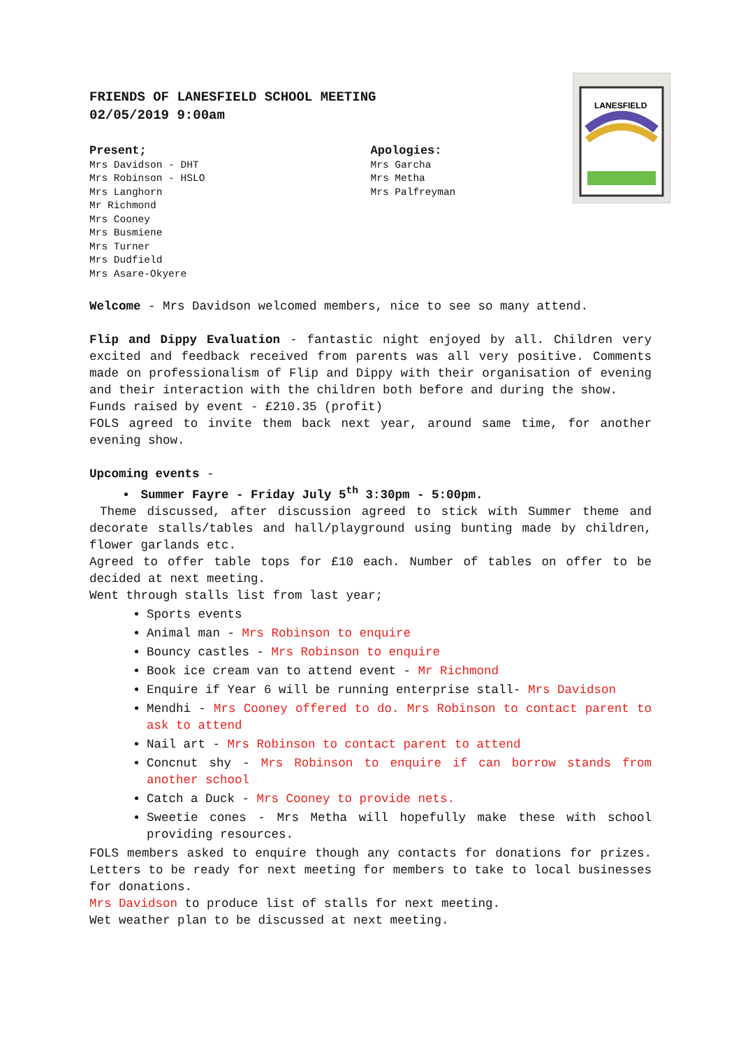LANESFIELD
FRIENDS OF LANESFIELD SCHOOL MEETING
02/05/2019 9:00am
Present;
Mrs Davidson - DHT
Mrs Robinson - HSLO
Mrs Langhorn
Mr Richmond
Mrs Cooney
Mrs Busmiene
Mrs Turner
Mrs Dudfield
Mrs Asare-Okyere
Apologies:
Mrs Garcha
Mrs Metha
Mrs Palfreyman
Welcome - Mrs Davidson welcomed members, nice to see so many attend.
Flip and Dippy Evaluation - fantastic night enjoyed by all. Children very excited and feedback received from parents was all very positive. Comments made on professionalism of Flip and Dippy with their organisation of evening and their interaction with the children both before and during the show.
Funds raised by event - £210.35 (profit)
FOLS agreed to invite them back next year, around same time, for another evening show.
Upcoming events -
Summer Fayre - Friday July 5<sup>th</sup> 3:30pm - 5:00pm.
Theme discussed, after discussion agreed to stick with Summer theme and decorate stalls/tables and hall/playground using bunting made by children, flower garlands etc.
Agreed to offer table tops for £10 each. Number of tables on offer to be decided at next meeting.
Went through stalls list from last year;
Sports events
Animal man - Mrs Robinson to enquire
Bouncy castles - Mrs Robinson to enquire
Book ice cream van to attend event - Mr Richmond
Enquire if Year 6 will be running enterprise stall- Mrs Davidson
Mendhi - Mrs Cooney offered to do. Mrs Robinson to contact parent to ask to attend
Nail art - Mrs Robinson to contact parent to attend
Concnut shy - Mrs Robinson to enquire if can borrow stands from another school
Catch a Duck - Mrs Cooney to provide nets.
Sweetie cones - Mrs Metha will hopefully make these with school providing resources.
FOLS members asked to enquire though any contacts for donations for prizes. Letters to be ready for next meeting for members to take to local businesses for donations.
Mrs Davidson to produce list of stalls for next meeting.
Wet weather plan to be discussed at next meeting.